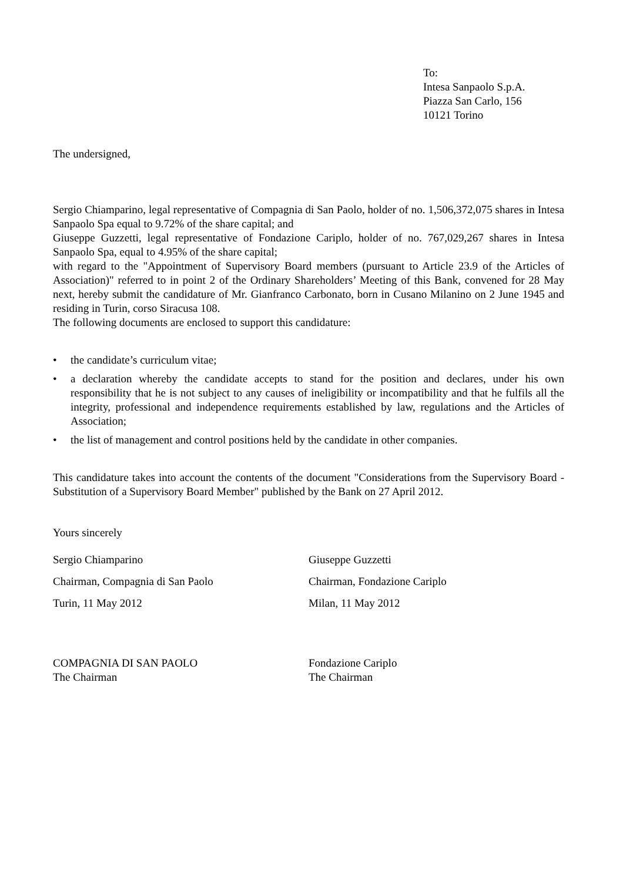To:
Intesa Sanpaolo S.p.A.
Piazza San Carlo, 156
10121 Torino
The undersigned,
Sergio Chiamparino, legal representative of Compagnia di San Paolo, holder of no. 1,506,372,075 shares in Intesa Sanpaolo Spa equal to 9.72% of the share capital; and
Giuseppe Guzzetti, legal representative of Fondazione Cariplo, holder of no. 767,029,267 shares in Intesa Sanpaolo Spa, equal to 4.95% of the share capital;
with regard to the "Appointment of Supervisory Board members (pursuant to Article 23.9 of the Articles of Association)" referred to in point 2 of the Ordinary Shareholders’ Meeting of this Bank, convened for 28 May next, hereby submit the candidature of Mr. Gianfranco Carbonato, born in Cusano Milanino on 2 June 1945 and residing in Turin, corso Siracusa 108.
The following documents are enclosed to support this candidature:
• the candidate’s curriculum vitae;
• a declaration whereby the candidate accepts to stand for the position and declares, under his own responsibility that he is not subject to any causes of ineligibility or incompatibility and that he fulfils all the integrity, professional and independence requirements established by law, regulations and the Articles of Association;
• the list of management and control positions held by the candidate in other companies.
This candidature takes into account the contents of the document "Considerations from the Supervisory Board - Substitution of a Supervisory Board Member" published by the Bank on 27 April 2012.
Yours sincerely
Sergio Chiamparino
Chairman, Compagnia di San Paolo
Turin, 11 May 2012
Giuseppe Guzzetti
Chairman, Fondazione Cariplo
Milan, 11 May 2012
COMPAGNIA DI SAN PAOLO
The Chairman
Fondazione Cariplo
The Chairman